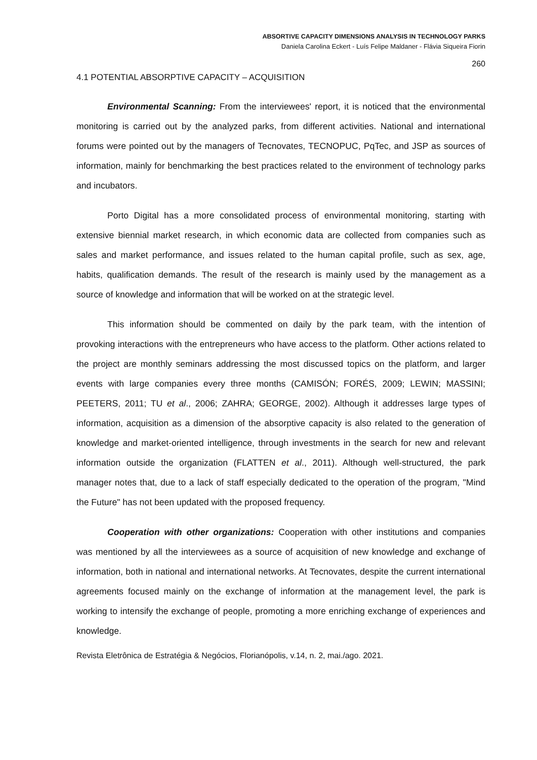ABSORTIVE CAPACITY DIMENSIONS ANALYSIS IN TECHNOLOGY PARKS
Daniela Carolina Eckert - Luís Felipe Maldaner - Flávia Siqueira Fiorin
260
4.1 POTENTIAL ABSORPTIVE CAPACITY – ACQUISITION
Environmental Scanning: From the interviewees' report, it is noticed that the environmental monitoring is carried out by the analyzed parks, from different activities. National and international forums were pointed out by the managers of Tecnovates, TECNOPUC, PqTec, and JSP as sources of information, mainly for benchmarking the best practices related to the environment of technology parks and incubators.
Porto Digital has a more consolidated process of environmental monitoring, starting with extensive biennial market research, in which economic data are collected from companies such as sales and market performance, and issues related to the human capital profile, such as sex, age, habits, qualification demands. The result of the research is mainly used by the management as a source of knowledge and information that will be worked on at the strategic level.
This information should be commented on daily by the park team, with the intention of provoking interactions with the entrepreneurs who have access to the platform. Other actions related to the project are monthly seminars addressing the most discussed topics on the platform, and larger events with large companies every three months (CAMISÓN; FORÉS, 2009; LEWIN; MASSINI; PEETERS, 2011; TU et al., 2006; ZAHRA; GEORGE, 2002). Although it addresses large types of information, acquisition as a dimension of the absorptive capacity is also related to the generation of knowledge and market-oriented intelligence, through investments in the search for new and relevant information outside the organization (FLATTEN et al., 2011). Although well-structured, the park manager notes that, due to a lack of staff especially dedicated to the operation of the program, "Mind the Future" has not been updated with the proposed frequency.
Cooperation with other organizations: Cooperation with other institutions and companies was mentioned by all the interviewees as a source of acquisition of new knowledge and exchange of information, both in national and international networks. At Tecnovates, despite the current international agreements focused mainly on the exchange of information at the management level, the park is working to intensify the exchange of people, promoting a more enriching exchange of experiences and knowledge.
Revista Eletrônica de Estratégia & Negócios, Florianópolis, v.14, n. 2, mai./ago. 2021.